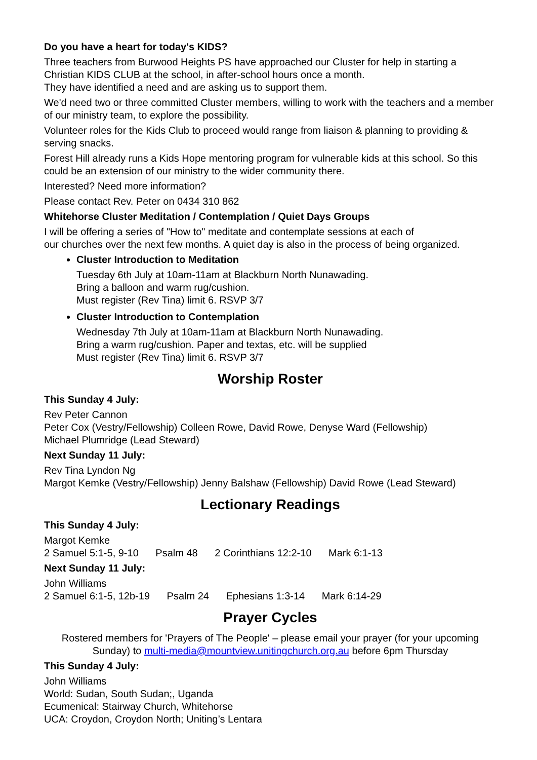Do you have a heart for today's KIDS?
Three teachers from Burwood Heights PS have approached our Cluster for help in starting a Christian KIDS CLUB at the school, in after-school hours once a month.
They have identified a need and are asking us to support them.
We'd need two or three committed Cluster members, willing to work with the teachers and a member of our ministry team, to explore the possibility.
Volunteer roles for the Kids Club to proceed would range from liaison & planning to providing & serving snacks.
Forest Hill already runs a Kids Hope mentoring program for vulnerable kids at this school. So this could be an extension of our ministry to the wider community there.
Interested? Need more information?
Please contact Rev. Peter on 0434 310 862
Whitehorse Cluster Meditation / Contemplation / Quiet Days Groups
I will be offering a series of "How to" meditate and contemplate sessions at each of
our churches over the next few months. A quiet day is also in the process of being organized.
Cluster Introduction to Meditation
Tuesday 6th July at 10am-11am at Blackburn North Nunawading.
Bring a balloon and warm rug/cushion.
Must register (Rev Tina) limit 6. RSVP 3/7
Cluster Introduction to Contemplation
Wednesday 7th July at 10am-11am at Blackburn North Nunawading.
Bring a warm rug/cushion. Paper and textas, etc. will be supplied
Must register (Rev Tina) limit 6. RSVP 3/7
Worship Roster
This Sunday 4 July:
Rev Peter Cannon
Peter Cox (Vestry/Fellowship) Colleen Rowe, David Rowe, Denyse Ward (Fellowship)
Michael Plumridge (Lead Steward)
Next Sunday 11 July:
Rev Tina Lyndon Ng
Margot Kemke (Vestry/Fellowship) Jenny Balshaw (Fellowship) David Rowe (Lead Steward)
Lectionary Readings
This Sunday 4 July:
Margot Kemke
2 Samuel 5:1-5, 9-10 Psalm 48 2 Corinthians 12:2-10 Mark 6:1-13
Next Sunday 11 July:
John Williams
2 Samuel 6:1-5, 12b-19 Psalm 24 Ephesians 1:3-14 Mark 6:14-29
Prayer Cycles
Rostered members for 'Prayers of The People' – please email your prayer (for your upcoming Sunday) to multi-media@mountview.unitingchurch.org.au before 6pm Thursday
This Sunday 4 July:
John Williams
World: Sudan, South Sudan;, Uganda
Ecumenical: Stairway Church, Whitehorse
UCA: Croydon, Croydon North; Uniting’s Lentara